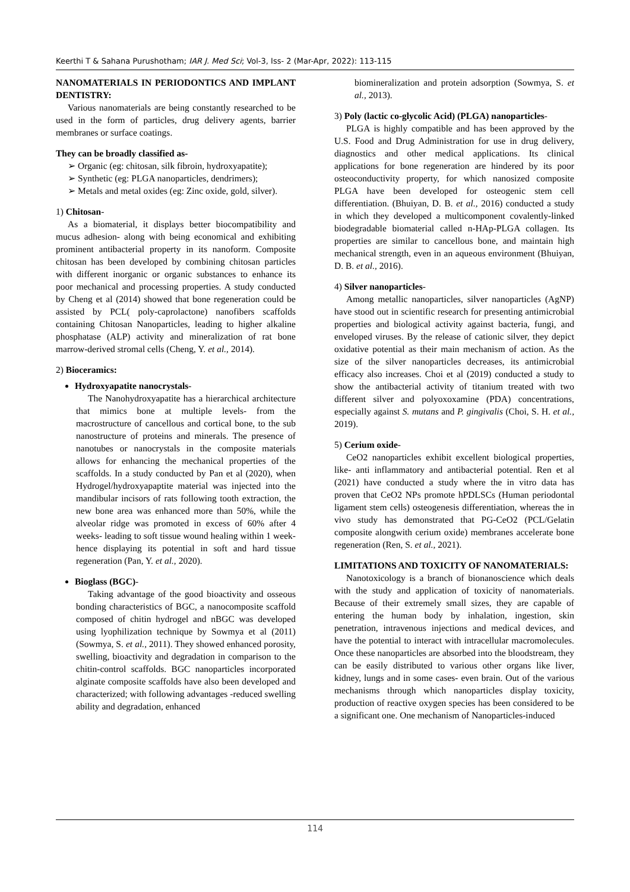Keerthi T & Sahana Purushotham; IAR J. Med Sci; Vol-3, Iss- 2 (Mar-Apr, 2022): 113-115
NANOMATERIALS IN PERIODONTICS AND IMPLANT DENTISTRY:
Various nanomaterials are being constantly researched to be used in the form of particles, drug delivery agents, barrier membranes or surface coatings.
They can be broadly classified as-
➢ Organic (eg: chitosan, silk fibroin, hydroxyapatite);
➢ Synthetic (eg: PLGA nanoparticles, dendrimers);
➢ Metals and metal oxides (eg: Zinc oxide, gold, silver).
1) Chitosan-
As a biomaterial, it displays better biocompatibility and mucus adhesion- along with being economical and exhibiting prominent antibacterial property in its nanoform. Composite chitosan has been developed by combining chitosan particles with different inorganic or organic substances to enhance its poor mechanical and processing properties. A study conducted by Cheng et al (2014) showed that bone regeneration could be assisted by PCL( poly-caprolactone) nanofibers scaffolds containing Chitosan Nanoparticles, leading to higher alkaline phosphatase (ALP) activity and mineralization of rat bone marrow-derived stromal cells (Cheng, Y. et al., 2014).
2) Bioceramics:
Hydroxyapatite nanocrystals-
The Nanohydroxyapatite has a hierarchical architecture that mimics bone at multiple levels- from the macrostructure of cancellous and cortical bone, to the sub nanostructure of proteins and minerals. The presence of nanotubes or nanocrystals in the composite materials allows for enhancing the mechanical properties of the scaffolds. In a study conducted by Pan et al (2020), when Hydrogel/hydroxyapaptite material was injected into the mandibular incisors of rats following tooth extraction, the new bone area was enhanced more than 50%, while the alveolar ridge was promoted in excess of 60% after 4 weeks- leading to soft tissue wound healing within 1 week- hence displaying its potential in soft and hard tissue regeneration (Pan, Y. et al., 2020).
Bioglass (BGC)-
Taking advantage of the good bioactivity and osseous bonding characteristics of BGC, a nanocomposite scaffold composed of chitin hydrogel and nBGC was developed using lyophilization technique by Sowmya et al (2011) (Sowmya, S. et al., 2011). They showed enhanced porosity, swelling, bioactivity and degradation in comparison to the chitin-control scaffolds. BGC nanoparticles incorporated alginate composite scaffolds have also been developed and characterized; with following advantages -reduced swelling ability and degradation, enhanced
biomineralization and protein adsorption (Sowmya, S. et al., 2013).
3) Poly (lactic co-glycolic Acid) (PLGA) nanoparticles-
PLGA is highly compatible and has been approved by the U.S. Food and Drug Administration for use in drug delivery, diagnostics and other medical applications. Its clinical applications for bone regeneration are hindered by its poor osteoconductivity property, for which nanosized composite PLGA have been developed for osteogenic stem cell differentiation. (Bhuiyan, D. B. et al., 2016) conducted a study in which they developed a multicomponent covalently-linked biodegradable biomaterial called n-HAp-PLGA collagen. Its properties are similar to cancellous bone, and maintain high mechanical strength, even in an aqueous environment (Bhuiyan, D. B. et al., 2016).
4) Silver nanoparticles-
Among metallic nanoparticles, silver nanoparticles (AgNP) have stood out in scientific research for presenting antimicrobial properties and biological activity against bacteria, fungi, and enveloped viruses. By the release of cationic silver, they depict oxidative potential as their main mechanism of action. As the size of the silver nanoparticles decreases, its antimicrobial efficacy also increases. Choi et al (2019) conducted a study to show the antibacterial activity of titanium treated with two different silver and polyoxoxamine (PDA) concentrations, especially against S. mutans and P. gingivalis (Choi, S. H. et al., 2019).
5) Cerium oxide-
CeO2 nanoparticles exhibit excellent biological properties, like- anti inflammatory and antibacterial potential. Ren et al (2021) have conducted a study where the in vitro data has proven that CeO2 NPs promote hPDLSCs (Human periodontal ligament stem cells) osteogenesis differentiation, whereas the in vivo study has demonstrated that PG-CeO2 (PCL/Gelatin composite alongwith cerium oxide) membranes accelerate bone regeneration (Ren, S. et al., 2021).
LIMITATIONS AND TOXICITY OF NANOMATERIALS:
Nanotoxicology is a branch of bionanoscience which deals with the study and application of toxicity of nanomaterials. Because of their extremely small sizes, they are capable of entering the human body by inhalation, ingestion, skin penetration, intravenous injections and medical devices, and have the potential to interact with intracellular macromolecules. Once these nanoparticles are absorbed into the bloodstream, they can be easily distributed to various other organs like liver, kidney, lungs and in some cases- even brain. Out of the various mechanisms through which nanoparticles display toxicity, production of reactive oxygen species has been considered to be a significant one. One mechanism of Nanoparticles-induced
114